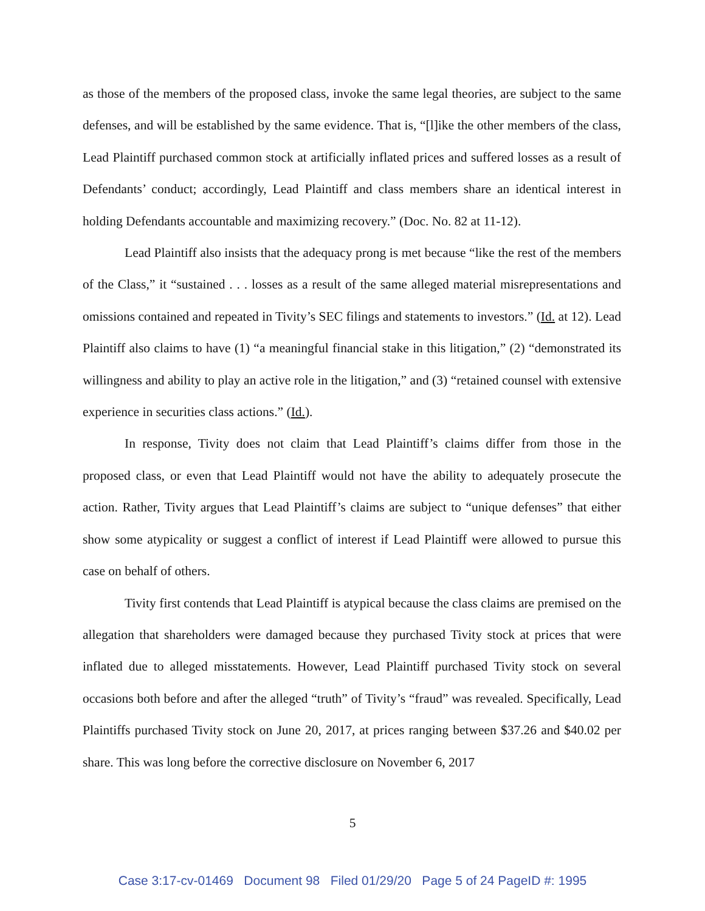as those of the members of the proposed class, invoke the same legal theories, are subject to the same defenses, and will be established by the same evidence. That is, “[l]ike the other members of the class, Lead Plaintiff purchased common stock at artificially inflated prices and suffered losses as a result of Defendants’ conduct; accordingly, Lead Plaintiff and class members share an identical interest in holding Defendants accountable and maximizing recovery.” (Doc. No. 82 at 11-12).
Lead Plaintiff also insists that the adequacy prong is met because “like the rest of the members of the Class,” it “sustained . . . losses as a result of the same alleged material misrepresentations and omissions contained and repeated in Tivity’s SEC filings and statements to investors.” (Id. at 12). Lead Plaintiff also claims to have (1) “a meaningful financial stake in this litigation,” (2) “demonstrated its willingness and ability to play an active role in the litigation,” and (3) “retained counsel with extensive experience in securities class actions.” (Id.).
In response, Tivity does not claim that Lead Plaintiff’s claims differ from those in the proposed class, or even that Lead Plaintiff would not have the ability to adequately prosecute the action. Rather, Tivity argues that Lead Plaintiff’s claims are subject to “unique defenses” that either show some atypicality or suggest a conflict of interest if Lead Plaintiff were allowed to pursue this case on behalf of others.
Tivity first contends that Lead Plaintiff is atypical because the class claims are premised on the allegation that shareholders were damaged because they purchased Tivity stock at prices that were inflated due to alleged misstatements. However, Lead Plaintiff purchased Tivity stock on several occasions both before and after the alleged “truth” of Tivity’s “fraud” was revealed. Specifically, Lead Plaintiffs purchased Tivity stock on June 20, 2017, at prices ranging between $37.26 and $40.02 per share. This was long before the corrective disclosure on November 6, 2017
5
Case 3:17-cv-01469 Document 98 Filed 01/29/20 Page 5 of 24 PageID #: 1995